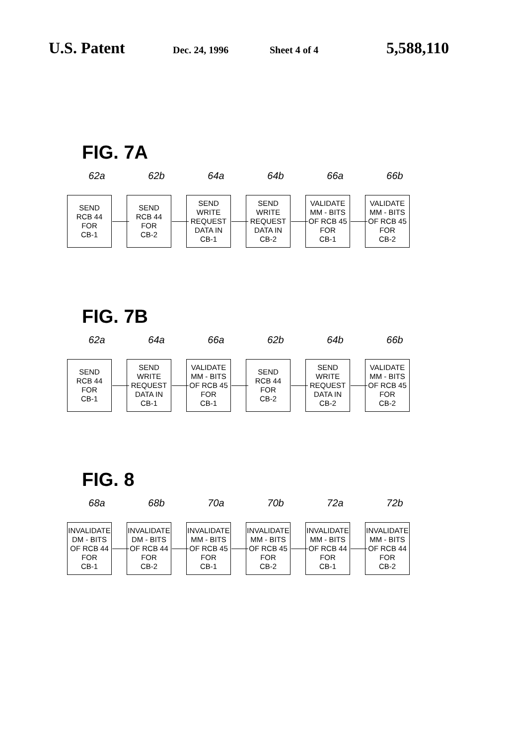U.S. Patent Dec. 24, 1996 Sheet 4 of 4 5,588,110
FIG. 7A
62a
SEND
RCB 44
FOR
CB-1
62b
SEND
RCB 44
FOR
CB-2
64a
SEND
WRITE
REQUEST
DATA IN
CB-1
64b
SEND
WRITE
REQUEST
DATA IN
CB-2
66a
VALIDATE
MM - BITS
OF RCB 45
FOR
CB-1
66b
VALIDATE
MM - BITS
OF RCB 45
FOR
CB-2
FIG. 7B
62a
SEND
RCB 44
FOR
CB-1
64a
SEND
WRITE
REQUEST
DATA IN
CB-1
66a
VALIDATE
MM - BITS
OF RCB 45
FOR
CB-1
62b
SEND
RCB 44
FOR
CB-2
64b
SEND
WRITE
REQUEST
DATA IN
CB-2
66b
VALIDATE
MM - BITS
OF RCB 45
FOR
CB-2
FIG. 8
68a
INVALIDATE
DM - BITS
OF RCB 44
FOR
CB-1
68b
INVALIDATE
DM - BITS
OF RCB 44
FOR
CB-2
70a
INVALIDATE
MM - BITS
OF RCB 45
FOR
CB-1
70b
INVALIDATE
MM - BITS
OF RCB 45
FOR
CB-2
72a
INVALIDATE
MM - BITS
OF RCB 44
FOR
CB-1
72b
INVALIDATE
MM - BITS
OF RCB 44
FOR
CB-2